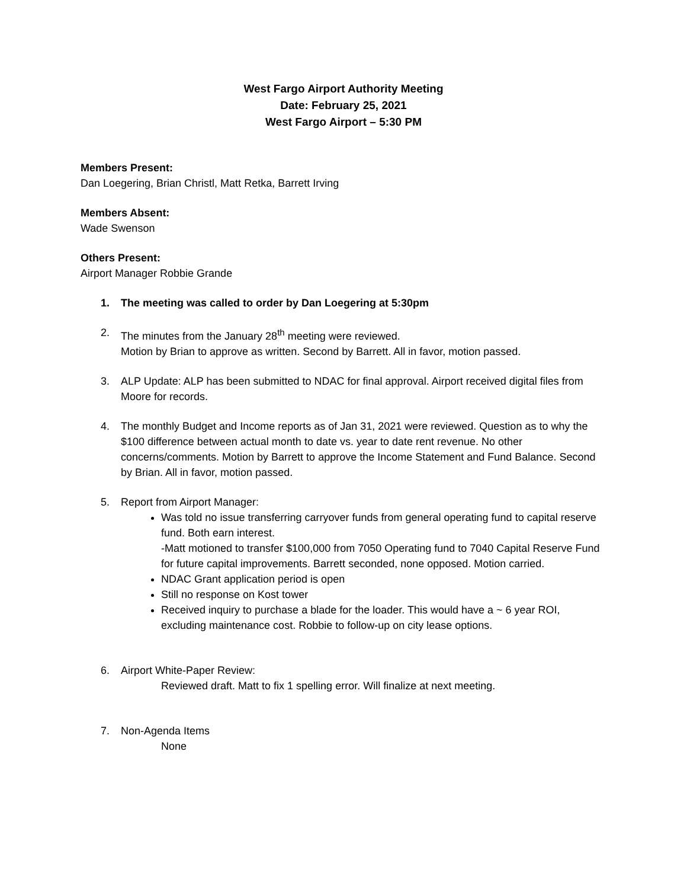West Fargo Airport Authority Meeting
Date: February 25, 2021
West Fargo Airport – 5:30 PM
Members Present:
Dan Loegering, Brian Christl, Matt Retka, Barrett Irving
Members Absent:
Wade Swenson
Others Present:
Airport Manager Robbie Grande
1. The meeting was called to order by Dan Loegering at 5:30pm
2. The minutes from the January 28<sup>th</sup> meeting were reviewed.
Motion by Brian to approve as written. Second by Barrett. All in favor, motion passed.
3. ALP Update: ALP has been submitted to NDAC for final approval. Airport received digital files from Moore for records.
4. The monthly Budget and Income reports as of Jan 31, 2021 were reviewed. Question as to why the $100 difference between actual month to date vs. year to date rent revenue. No other concerns/comments. Motion by Barrett to approve the Income Statement and Fund Balance. Second by Brian. All in favor, motion passed.
5. Report from Airport Manager:
Was told no issue transferring carryover funds from general operating fund to capital reserve fund. Both earn interest.
-Matt motioned to transfer $100,000 from 7050 Operating fund to 7040 Capital Reserve Fund for future capital improvements. Barrett seconded, none opposed. Motion carried.
NDAC Grant application period is open
Still no response on Kost tower
Received inquiry to purchase a blade for the loader. This would have a ~ 6 year ROI, excluding maintenance cost. Robbie to follow-up on city lease options.
6. Airport White-Paper Review:
Reviewed draft. Matt to fix 1 spelling error. Will finalize at next meeting.
7. Non-Agenda Items
None